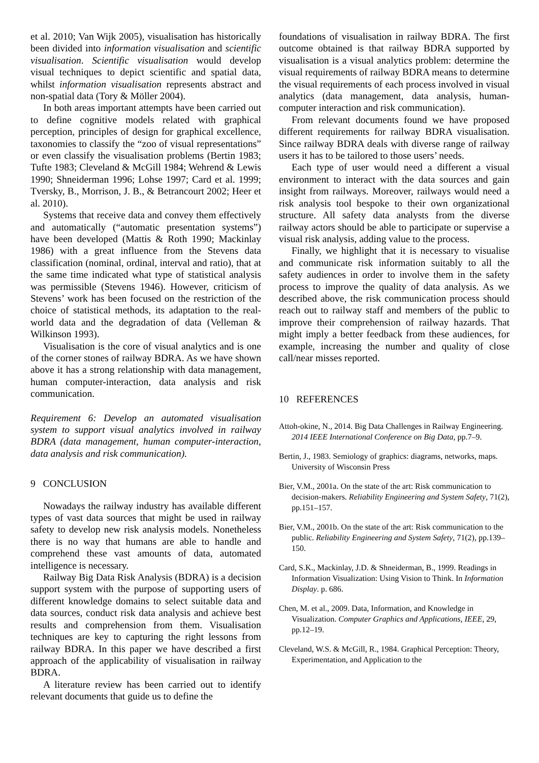et al. 2010; Van Wijk 2005), visualisation has historically been divided into information visualisation and scientific visualisation. Scientific visualisation would develop visual techniques to depict scientific and spatial data, whilst information visualisation represents abstract and non-spatial data (Tory & Möller 2004).
In both areas important attempts have been carried out to define cognitive models related with graphical perception, principles of design for graphical excellence, taxonomies to classify the “zoo of visual representations” or even classify the visualisation problems (Bertin 1983; Tufte 1983; Cleveland & McGill 1984; Wehrend & Lewis 1990; Shneiderman 1996; Lohse 1997; Card et al. 1999; Tversky, B., Morrison, J. B., & Betrancourt 2002; Heer et al. 2010).
Systems that receive data and convey them effectively and automatically (“automatic presentation systems”) have been developed (Mattis & Roth 1990; Mackinlay 1986) with a great influence from the Stevens data classification (nominal, ordinal, interval and ratio), that at the same time indicated what type of statistical analysis was permissible (Stevens 1946). However, criticism of Stevens’ work has been focused on the restriction of the choice of statistical methods, its adaptation to the real-world data and the degradation of data (Velleman & Wilkinson 1993).
Visualisation is the core of visual analytics and is one of the corner stones of railway BDRA. As we have shown above it has a strong relationship with data management, human computer-interaction, data analysis and risk communication.
Requirement 6: Develop an automated visualisation system to support visual analytics involved in railway BDRA (data management, human computer-interaction, data analysis and risk communication).
9 CONCLUSION
Nowadays the railway industry has available different types of vast data sources that might be used in railway safety to develop new risk analysis models. Nonetheless there is no way that humans are able to handle and comprehend these vast amounts of data, automated intelligence is necessary.
Railway Big Data Risk Analysis (BDRA) is a decision support system with the purpose of supporting users of different knowledge domains to select suitable data and data sources, conduct risk data analysis and achieve best results and comprehension from them. Visualisation techniques are key to capturing the right lessons from railway BDRA. In this paper we have described a first approach of the applicability of visualisation in railway BDRA.
A literature review has been carried out to identify relevant documents that guide us to define the
foundations of visualisation in railway BDRA. The first outcome obtained is that railway BDRA supported by visualisation is a visual analytics problem: determine the visual requirements of railway BDRA means to determine the visual requirements of each process involved in visual analytics (data management, data analysis, human-computer interaction and risk communication).
From relevant documents found we have proposed different requirements for railway BDRA visualisation. Since railway BDRA deals with diverse range of railway users it has to be tailored to those users’ needs.
Each type of user would need a different a visual environment to interact with the data sources and gain insight from railways. Moreover, railways would need a risk analysis tool bespoke to their own organizational structure. All safety data analysts from the diverse railway actors should be able to participate or supervise a visual risk analysis, adding value to the process.
Finally, we highlight that it is necessary to visualise and communicate risk information suitably to all the safety audiences in order to involve them in the safety process to improve the quality of data analysis. As we described above, the risk communication process should reach out to railway staff and members of the public to improve their comprehension of railway hazards. That might imply a better feedback from these audiences, for example, increasing the number and quality of close call/near misses reported.
10 REFERENCES
Attoh-okine, N., 2014. Big Data Challenges in Railway Engineering. 2014 IEEE International Conference on Big Data, pp.7–9.
Bertin, J., 1983. Semiology of graphics: diagrams, networks, maps. University of Wisconsin Press
Bier, V.M., 2001a. On the state of the art: Risk communication to decision-makers. Reliability Engineering and System Safety, 71(2), pp.151–157.
Bier, V.M., 2001b. On the state of the art: Risk communication to the public. Reliability Engineering and System Safety, 71(2), pp.139–150.
Card, S.K., Mackinlay, J.D. & Shneiderman, B., 1999. Readings in Information Visualization: Using Vision to Think. In Information Display. p. 686.
Chen, M. et al., 2009. Data, Information, and Knowledge in Visualization. Computer Graphics and Applications, IEEE, 29, pp.12–19.
Cleveland, W.S. & McGill, R., 1984. Graphical Perception: Theory, Experimentation, and Application to the